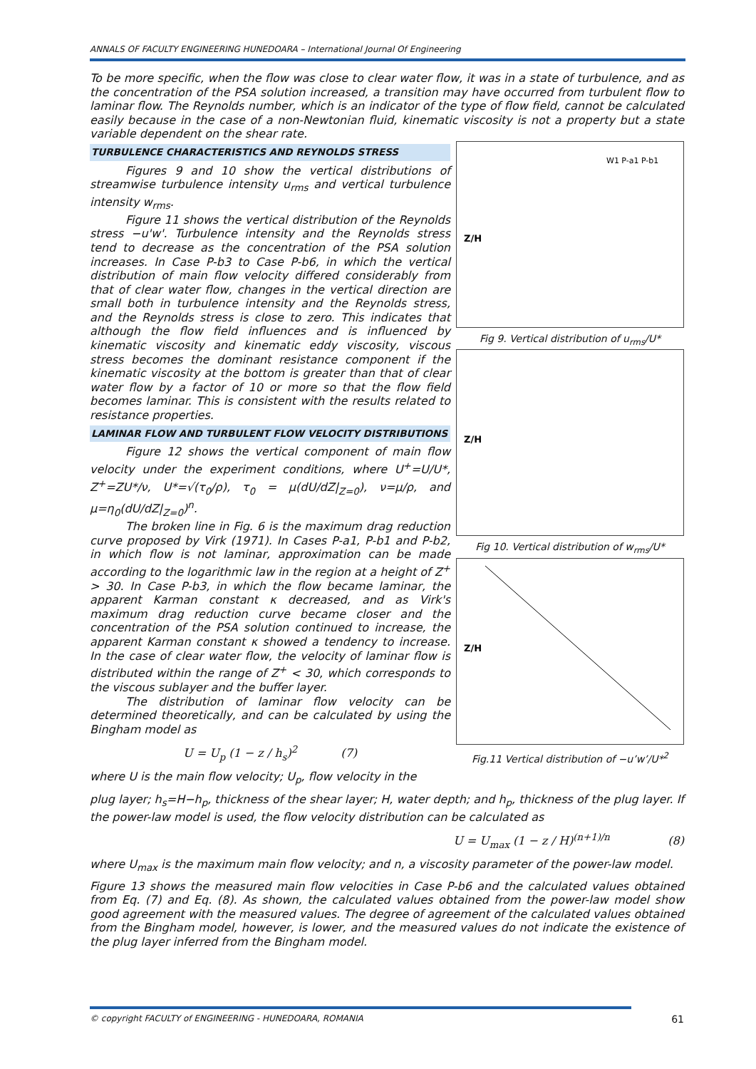ANNALS OF FACULTY ENGINEERING HUNEDOARA – International Journal Of Engineering
To be more specific, when the flow was close to clear water flow, it was in a state of turbulence, and as the concentration of the PSA solution increased, a transition may have occurred from turbulent flow to laminar flow. The Reynolds number, which is an indicator of the type of flow field, cannot be calculated easily because in the case of a non-Newtonian fluid, kinematic viscosity is not a property but a state variable dependent on the shear rate.
Z/H
W1 P-a1 P-b1
Fig 9. Vertical distribution of u<sub>rms</sub>/U*
Z/H
Fig 10. Vertical distribution of w<sub>rms</sub>/U*
Z/H
Fig.11 Vertical distribution of −u’w’/U*<sup>2</sup>
TURBULENCE CHARACTERISTICS AND REYNOLDS STRESS
Figures 9 and 10 show the vertical distributions of streamwise turbulence intensity u<sub>rms</sub> and vertical turbulence intensity w<sub>rms</sub>.
Figure 11 shows the vertical distribution of the Reynolds stress −u'w'. Turbulence intensity and the Reynolds stress tend to decrease as the concentration of the PSA solution increases. In Case P-b3 to Case P-b6, in which the vertical distribution of main flow velocity differed considerably from that of clear water flow, changes in the vertical direction are small both in turbulence intensity and the Reynolds stress, and the Reynolds stress is close to zero. This indicates that although the flow field influences and is influenced by kinematic viscosity and kinematic eddy viscosity, viscous stress becomes the dominant resistance component if the kinematic viscosity at the bottom is greater than that of clear water flow by a factor of 10 or more so that the flow field becomes laminar. This is consistent with the results related to resistance properties.
LAMINAR FLOW AND TURBULENT FLOW VELOCITY DISTRIBUTIONS
Figure 12 shows the vertical component of main flow velocity under the experiment conditions, where U<sup>+</sup>=U/U*, Z<sup>+</sup>=ZU*/ν, U*=√(τ<sub>0</sub>/ρ), τ<sub>0</sub> = μ(dU/dZ|<sub>Z=0</sub>), ν=μ/ρ, and μ=η<sub>0</sub>(dU/dZ|<sub>Z=0</sub>)<sup>n</sup>.
The broken line in Fig. 6 is the maximum drag reduction curve proposed by Virk (1971). In Cases P-a1, P-b1 and P-b2, in which flow is not laminar, approximation can be made according to the logarithmic law in the region at a height of Z<sup>+</sup> > 30. In Case P-b3, in which the flow became laminar, the apparent Karman constant κ decreased, and as Virk's maximum drag reduction curve became closer and the concentration of the PSA solution continued to increase, the apparent Karman constant κ showed a tendency to increase. In the case of clear water flow, the velocity of laminar flow is distributed within the range of Z<sup>+</sup> < 30, which corresponds to the viscous sublayer and the buffer layer.
The distribution of laminar flow velocity can be determined theoretically, and can be calculated by using the Bingham model as
U = U<sub>p</sub> (1 − z / h<sub>s</sub>)<sup>2</sup> (7)
where U is the main flow velocity; U<sub>p</sub>, flow velocity in the
plug layer; h<sub>s</sub>=H−h<sub>p</sub>, thickness of the shear layer; H, water depth; and h<sub>p</sub>, thickness of the plug layer. If the power-law model is used, the flow velocity distribution can be calculated as
U = U<sub>max</sub> (1 − z / H)<sup>(n+1)/n</sup> (8)
where U<sub>max</sub> is the maximum main flow velocity; and n, a viscosity parameter of the power-law model.
Figure 13 shows the measured main flow velocities in Case P-b6 and the calculated values obtained from Eq. (7) and Eq. (8). As shown, the calculated values obtained from the power-law model show good agreement with the measured values. The degree of agreement of the calculated values obtained from the Bingham model, however, is lower, and the measured values do not indicate the existence of the plug layer inferred from the Bingham model.
© copyright FACULTY of ENGINEERING - HUNEDOARA, ROMANIA 61